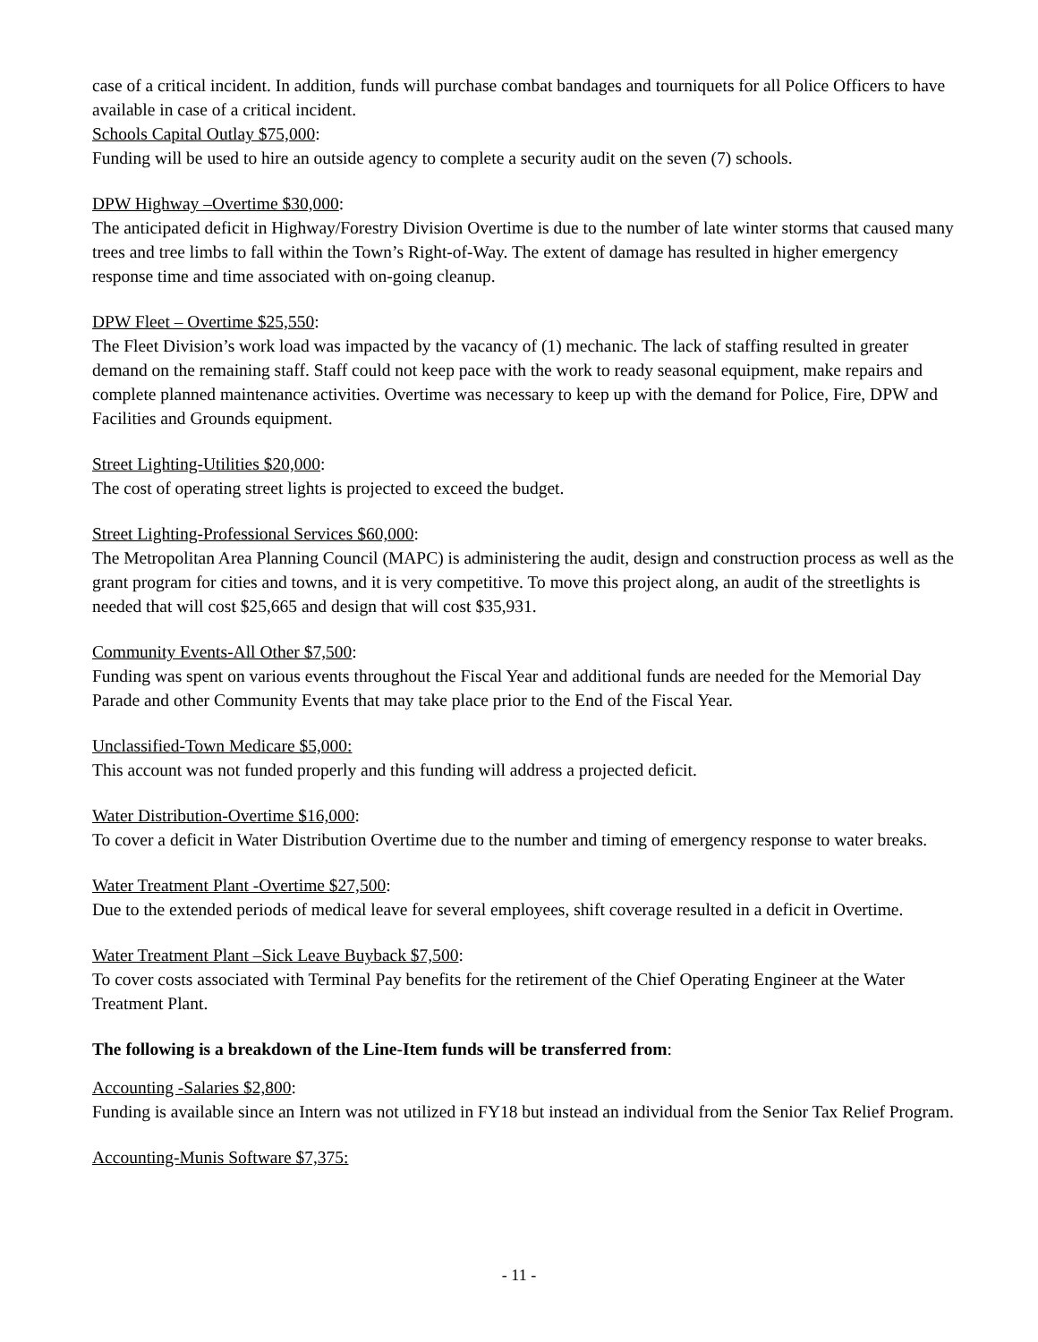case of a critical incident. In addition, funds will purchase combat bandages and tourniquets for all Police Officers to have available in case of a critical incident.
Schools Capital Outlay $75,000:
Funding will be used to hire an outside agency to complete a security audit on the seven (7) schools.
DPW Highway –Overtime $30,000:
The anticipated deficit in Highway/Forestry Division Overtime is due to the number of late winter storms that caused many trees and tree limbs to fall within the Town’s Right-of-Way. The extent of damage has resulted in higher emergency response time and time associated with on-going cleanup.
DPW Fleet – Overtime $25,550:
The Fleet Division’s work load was impacted by the vacancy of (1) mechanic. The lack of staffing resulted in greater demand on the remaining staff. Staff could not keep pace with the work to ready seasonal equipment, make repairs and complete planned maintenance activities. Overtime was necessary to keep up with the demand for Police, Fire, DPW and Facilities and Grounds equipment.
Street Lighting-Utilities $20,000:
The cost of operating street lights is projected to exceed the budget.
Street Lighting-Professional Services $60,000:
The Metropolitan Area Planning Council (MAPC) is administering the audit, design and construction process as well as the grant program for cities and towns, and it is very competitive. To move this project along, an audit of the streetlights is needed that will cost $25,665 and design that will cost $35,931.
Community Events-All Other $7,500:
Funding was spent on various events throughout the Fiscal Year and additional funds are needed for the Memorial Day Parade and other Community Events that may take place prior to the End of the Fiscal Year.
Unclassified-Town Medicare $5,000:
This account was not funded properly and this funding will address a projected deficit.
Water Distribution-Overtime $16,000:
To cover a deficit in Water Distribution Overtime due to the number and timing of emergency response to water breaks.
Water Treatment Plant -Overtime $27,500:
Due to the extended periods of medical leave for several employees, shift coverage resulted in a deficit in Overtime.
Water Treatment Plant –Sick Leave Buyback $7,500:
To cover costs associated with Terminal Pay benefits for the retirement of the Chief Operating Engineer at the Water Treatment Plant.
The following is a breakdown of the Line-Item funds will be transferred from:
Accounting -Salaries $2,800:
Funding is available since an Intern was not utilized in FY18 but instead an individual from the Senior Tax Relief Program.
Accounting-Munis Software $7,375:
- 11 -